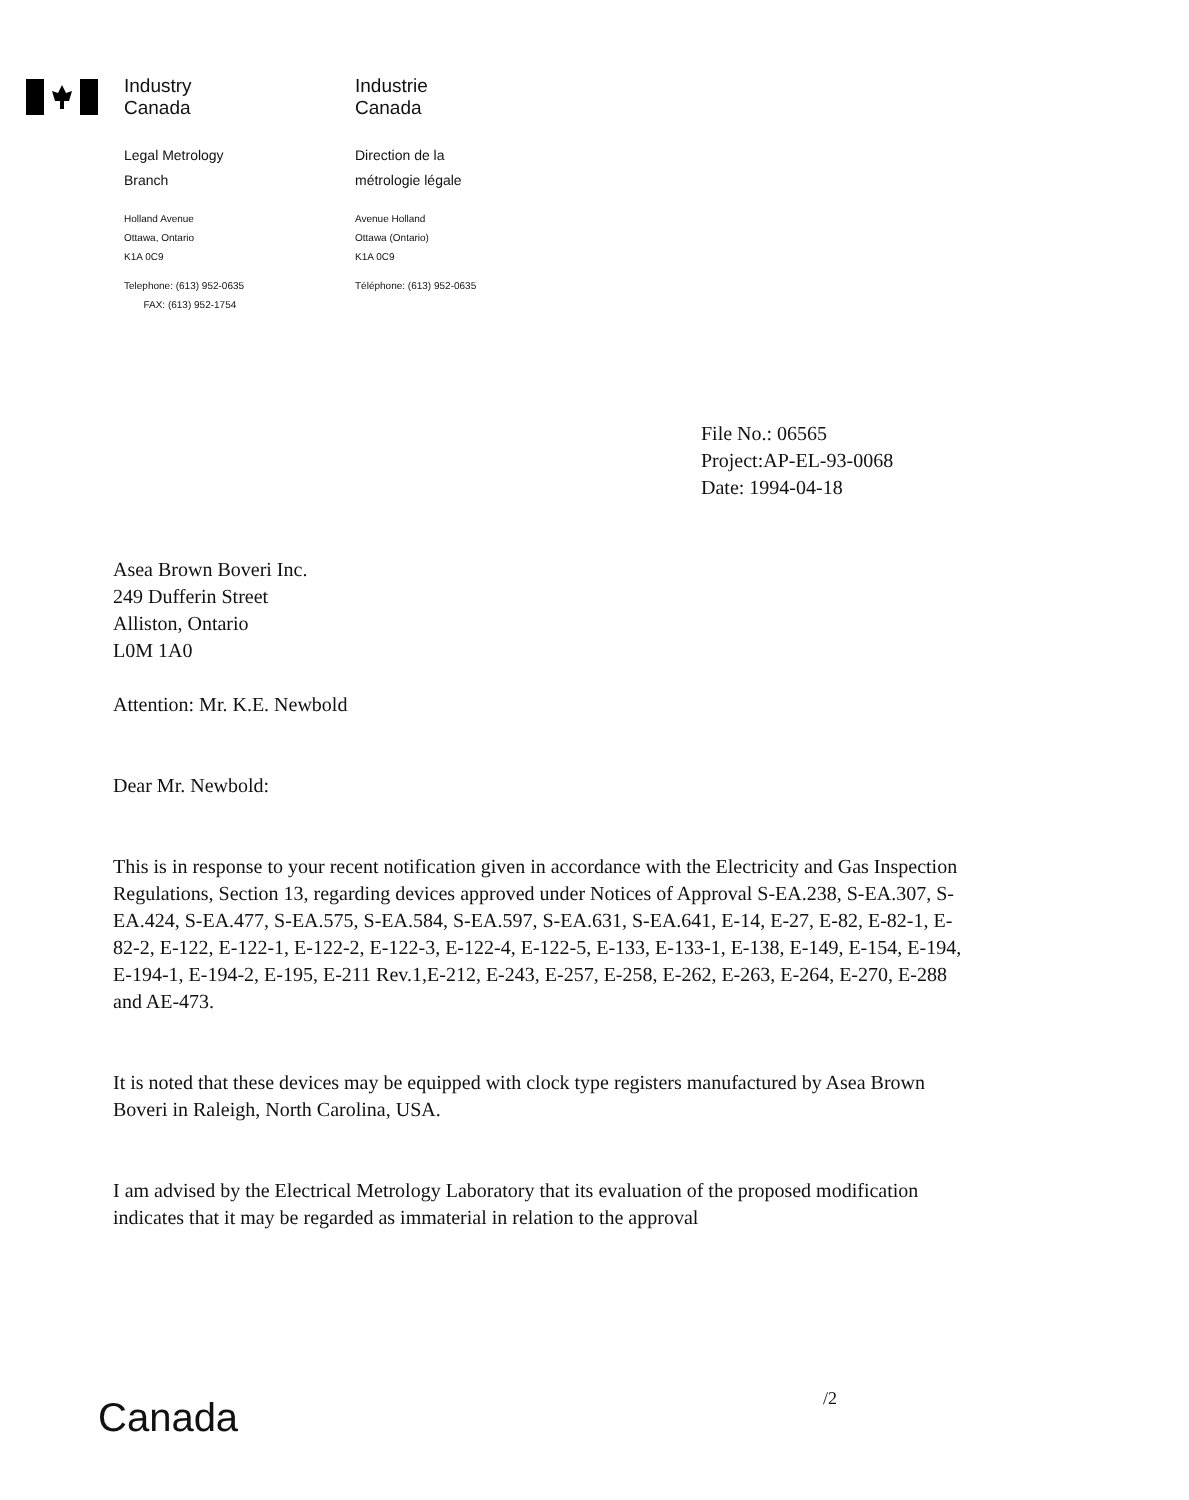Industry
Canada
Legal Metrology
Branch
Holland Avenue
Ottawa, Ontario
K1A 0C9
Telephone: (613) 952-0635
FAX: (613) 952-1754
Industrie
Canada
Direction de la
métrologie légale
Avenue Holland
Ottawa (Ontario)
K1A 0C9
Téléphone: (613) 952-0635
File No.: 06565
Project:AP-EL-93-0068
Date: 1994-04-18
Asea Brown Boveri Inc.
249 Dufferin Street
Alliston, Ontario
L0M 1A0
Attention: Mr. K.E. Newbold
Dear Mr. Newbold:
This is in response to your recent notification given in accordance with the Electricity and Gas Inspection Regulations, Section 13, regarding devices approved under Notices of Approval S-EA.238, S-EA.307, S-EA.424, S-EA.477, S-EA.575, S-EA.584, S-EA.597, S-EA.631, S-EA.641, E-14, E-27, E-82, E-82-1, E-82-2, E-122, E-122-1, E-122-2, E-122-3, E-122-4, E-122-5, E-133, E-133-1, E-138, E-149, E-154, E-194, E-194-1, E-194-2, E-195, E-211 Rev.1,E-212, E-243, E-257, E-258, E-262, E-263, E-264, E-270, E-288 and AE-473.
It is noted that these devices may be equipped with clock type registers manufactured by Asea Brown Boveri in Raleigh, North Carolina, USA.
I am advised by the Electrical Metrology Laboratory that its evaluation of the proposed modification indicates that it may be regarded as immaterial in relation to the approval
/2
Canada